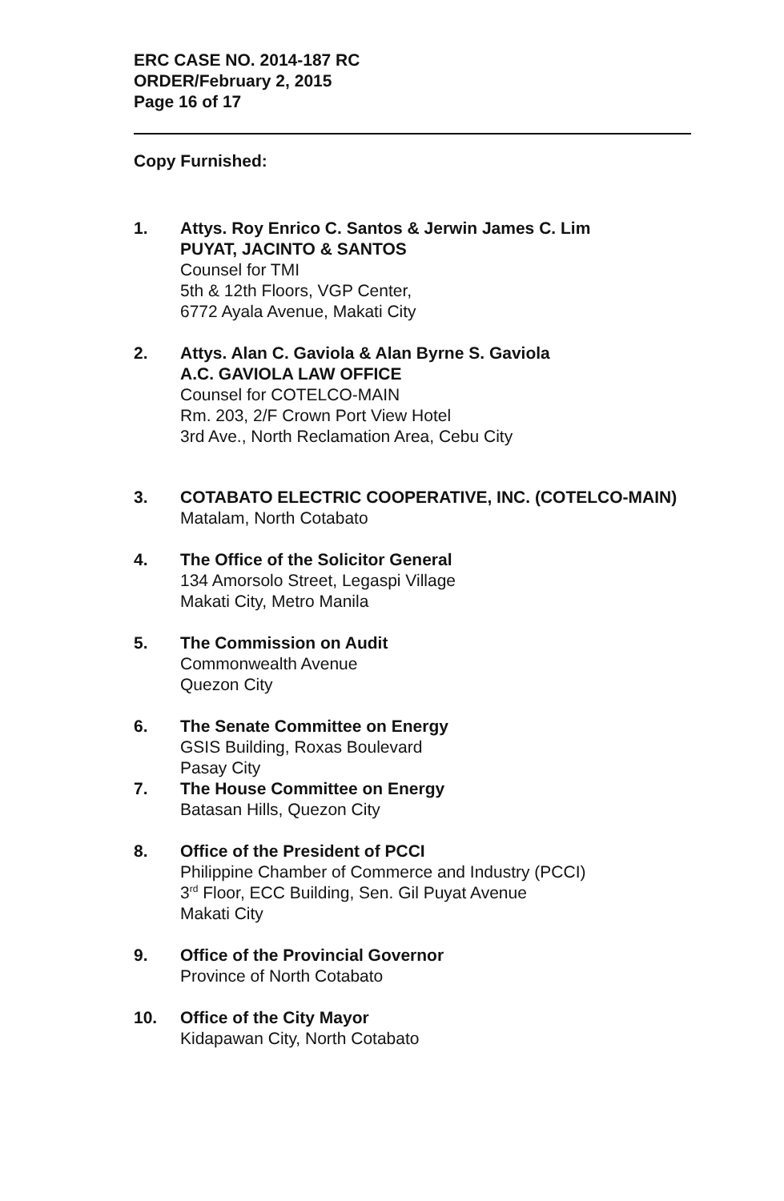ERC CASE NO. 2014-187 RC
ORDER/February 2, 2015
Page 16 of 17
Copy Furnished:
1. Attys. Roy Enrico C. Santos & Jerwin James C. Lim
PUYAT, JACINTO & SANTOS
Counsel for TMI
5th & 12th Floors, VGP Center,
6772 Ayala Avenue, Makati City
2. Attys. Alan C. Gaviola & Alan Byrne S. Gaviola
A.C. GAVIOLA LAW OFFICE
Counsel for COTELCO-MAIN
Rm. 203, 2/F Crown Port View Hotel
3rd Ave., North Reclamation Area, Cebu City
3. COTABATO ELECTRIC COOPERATIVE, INC. (COTELCO-MAIN)
Matalam, North Cotabato
4. The Office of the Solicitor General
134 Amorsolo Street, Legaspi Village
Makati City, Metro Manila
5. The Commission on Audit
Commonwealth Avenue
Quezon City
6. The Senate Committee on Energy
GSIS Building, Roxas Boulevard
Pasay City
7. The House Committee on Energy
Batasan Hills, Quezon City
8. Office of the President of PCCI
Philippine Chamber of Commerce and Industry (PCCI)
3<sup>rd</sup> Floor, ECC Building, Sen. Gil Puyat Avenue
Makati City
9. Office of the Provincial Governor
Province of North Cotabato
10. Office of the City Mayor
Kidapawan City, North Cotabato